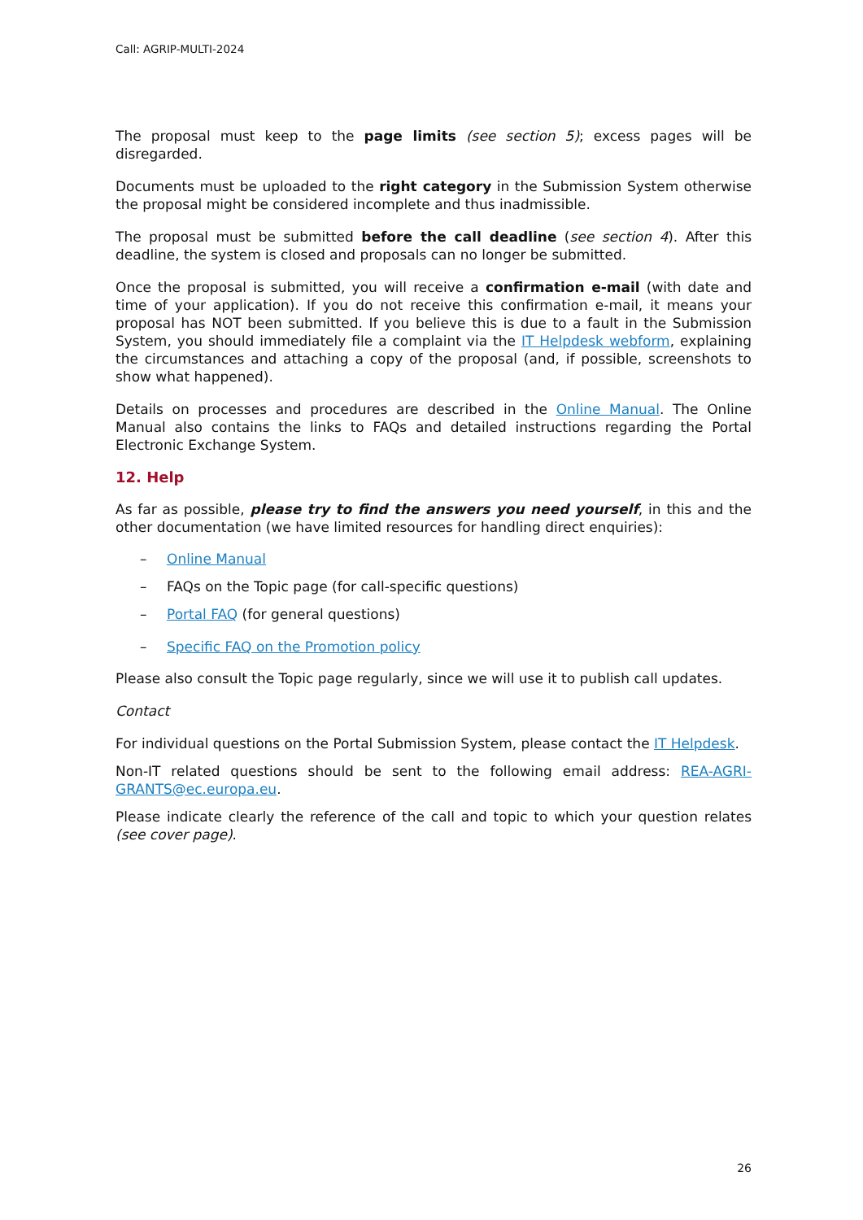Call: AGRIP-MULTI-2024
The proposal must keep to the page limits (see section 5); excess pages will be disregarded.
Documents must be uploaded to the right category in the Submission System otherwise the proposal might be considered incomplete and thus inadmissible.
The proposal must be submitted before the call deadline (see section 4). After this deadline, the system is closed and proposals can no longer be submitted.
Once the proposal is submitted, you will receive a confirmation e-mail (with date and time of your application). If you do not receive this confirmation e-mail, it means your proposal has NOT been submitted. If you believe this is due to a fault in the Submission System, you should immediately file a complaint via the IT Helpdesk webform, explaining the circumstances and attaching a copy of the proposal (and, if possible, screenshots to show what happened).
Details on processes and procedures are described in the Online Manual. The Online Manual also contains the links to FAQs and detailed instructions regarding the Portal Electronic Exchange System.
12. Help
As far as possible, please try to find the answers you need yourself, in this and the other documentation (we have limited resources for handling direct enquiries):
– Online Manual
– FAQs on the Topic page (for call-specific questions)
– Portal FAQ (for general questions)
– Specific FAQ on the Promotion policy
Please also consult the Topic page regularly, since we will use it to publish call updates.
Contact
For individual questions on the Portal Submission System, please contact the IT Helpdesk.
Non-IT related questions should be sent to the following email address: REA-AGRI-GRANTS@ec.europa.eu.
Please indicate clearly the reference of the call and topic to which your question relates (see cover page).
26